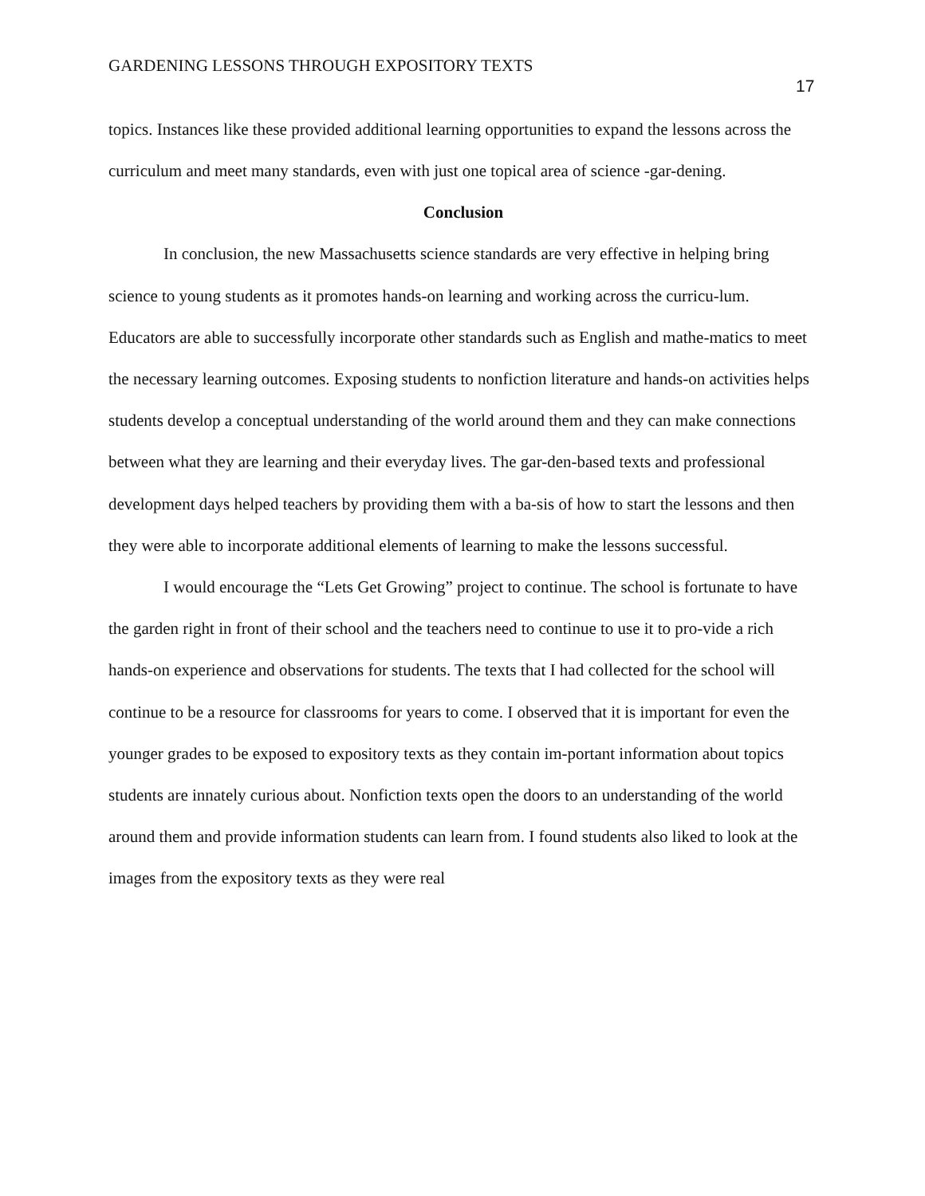GARDENING LESSONS THROUGH EXPOSITORY TEXTS
17
topics. Instances like these provided additional learning opportunities to expand the lessons across the curriculum and meet many standards, even with just one topical area of science -gar-dening.
Conclusion
In conclusion, the new Massachusetts science standards are very effective in helping bring science to young students as it promotes hands-on learning and working across the curricu-lum. Educators are able to successfully incorporate other standards such as English and mathe-matics to meet the necessary learning outcomes. Exposing students to nonfiction literature and hands-on activities helps students develop a conceptual understanding of the world around them and they can make connections between what they are learning and their everyday lives. The gar-den-based texts and professional development days helped teachers by providing them with a ba-sis of how to start the lessons and then they were able to incorporate additional elements of learning to make the lessons successful.
I would encourage the “Lets Get Growing” project to continue. The school is fortunate to have the garden right in front of their school and the teachers need to continue to use it to pro-vide a rich hands-on experience and observations for students. The texts that I had collected for the school will continue to be a resource for classrooms for years to come. I observed that it is important for even the younger grades to be exposed to expository texts as they contain im-portant information about topics students are innately curious about. Nonfiction texts open the doors to an understanding of the world around them and provide information students can learn from. I found students also liked to look at the images from the expository texts as they were real